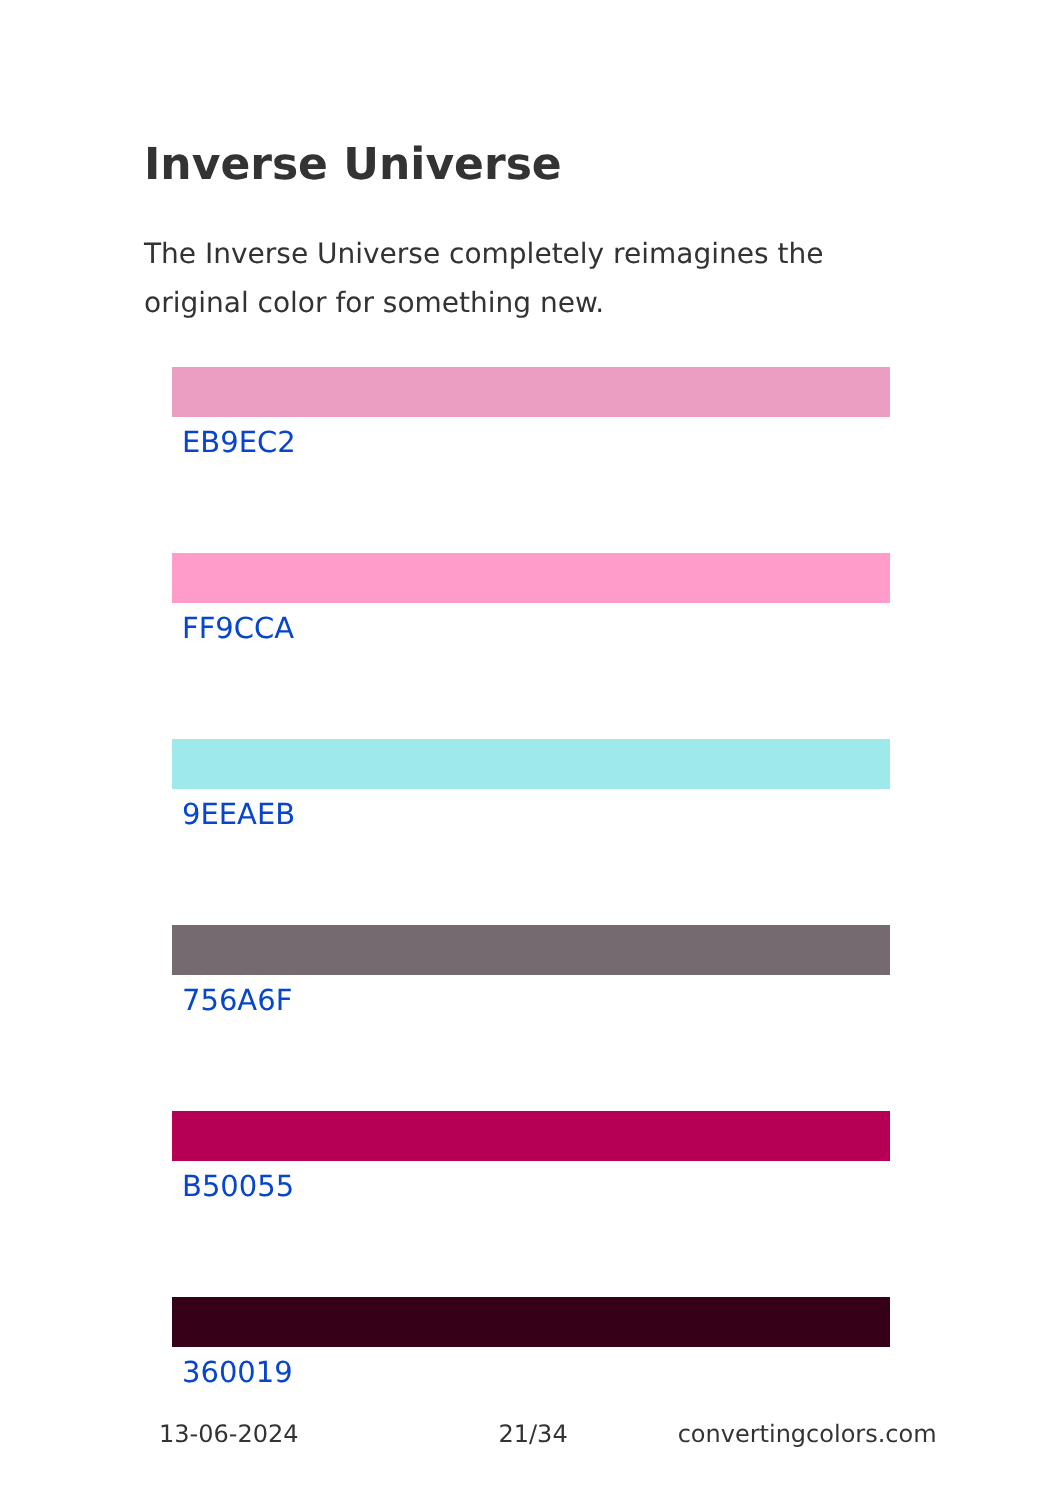Inverse Universe
The Inverse Universe completely reimagines the original color for something new.
EB9EC2
FF9CCA
9EEAEB
756A6F
B50055
360019
13-06-2024 21/34 convertingcolors.com